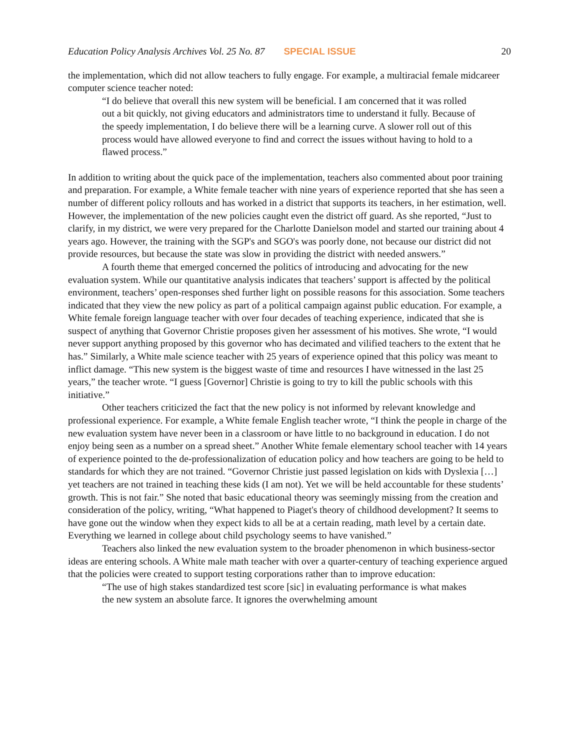Education Policy Analysis Archives Vol. 25 No. 87 SPECIAL ISSUE 20
the implementation, which did not allow teachers to fully engage. For example, a multiracial female midcareer computer science teacher noted:
“I do believe that overall this new system will be beneficial. I am concerned that it was rolled out a bit quickly, not giving educators and administrators time to understand it fully. Because of the speedy implementation, I do believe there will be a learning curve. A slower roll out of this process would have allowed everyone to find and correct the issues without having to hold to a flawed process.”
In addition to writing about the quick pace of the implementation, teachers also commented about poor training and preparation. For example, a White female teacher with nine years of experience reported that she has seen a number of different policy rollouts and has worked in a district that supports its teachers, in her estimation, well. However, the implementation of the new policies caught even the district off guard. As she reported, “Just to clarify, in my district, we were very prepared for the Charlotte Danielson model and started our training about 4 years ago. However, the training with the SGP's and SGO's was poorly done, not because our district did not provide resources, but because the state was slow in providing the district with needed answers.”
A fourth theme that emerged concerned the politics of introducing and advocating for the new evaluation system. While our quantitative analysis indicates that teachers’ support is affected by the political environment, teachers’ open-responses shed further light on possible reasons for this association. Some teachers indicated that they view the new policy as part of a political campaign against public education. For example, a White female foreign language teacher with over four decades of teaching experience, indicated that she is suspect of anything that Governor Christie proposes given her assessment of his motives. She wrote, “I would never support anything proposed by this governor who has decimated and vilified teachers to the extent that he has.” Similarly, a White male science teacher with 25 years of experience opined that this policy was meant to inflict damage. “This new system is the biggest waste of time and resources I have witnessed in the last 25 years,” the teacher wrote. “I guess [Governor] Christie is going to try to kill the public schools with this initiative.”
Other teachers criticized the fact that the new policy is not informed by relevant knowledge and professional experience. For example, a White female English teacher wrote, “I think the people in charge of the new evaluation system have never been in a classroom or have little to no background in education. I do not enjoy being seen as a number on a spread sheet.” Another White female elementary school teacher with 14 years of experience pointed to the de-professionalization of education policy and how teachers are going to be held to standards for which they are not trained. “Governor Christie just passed legislation on kids with Dyslexia […] yet teachers are not trained in teaching these kids (I am not). Yet we will be held accountable for these students’ growth. This is not fair.” She noted that basic educational theory was seemingly missing from the creation and consideration of the policy, writing, “What happened to Piaget's theory of childhood development? It seems to have gone out the window when they expect kids to all be at a certain reading, math level by a certain date. Everything we learned in college about child psychology seems to have vanished.”
Teachers also linked the new evaluation system to the broader phenomenon in which business-sector ideas are entering schools. A White male math teacher with over a quarter-century of teaching experience argued that the policies were created to support testing corporations rather than to improve education:
“The use of high stakes standardized test score [sic] in evaluating performance is what makes the new system an absolute farce. It ignores the overwhelming amount